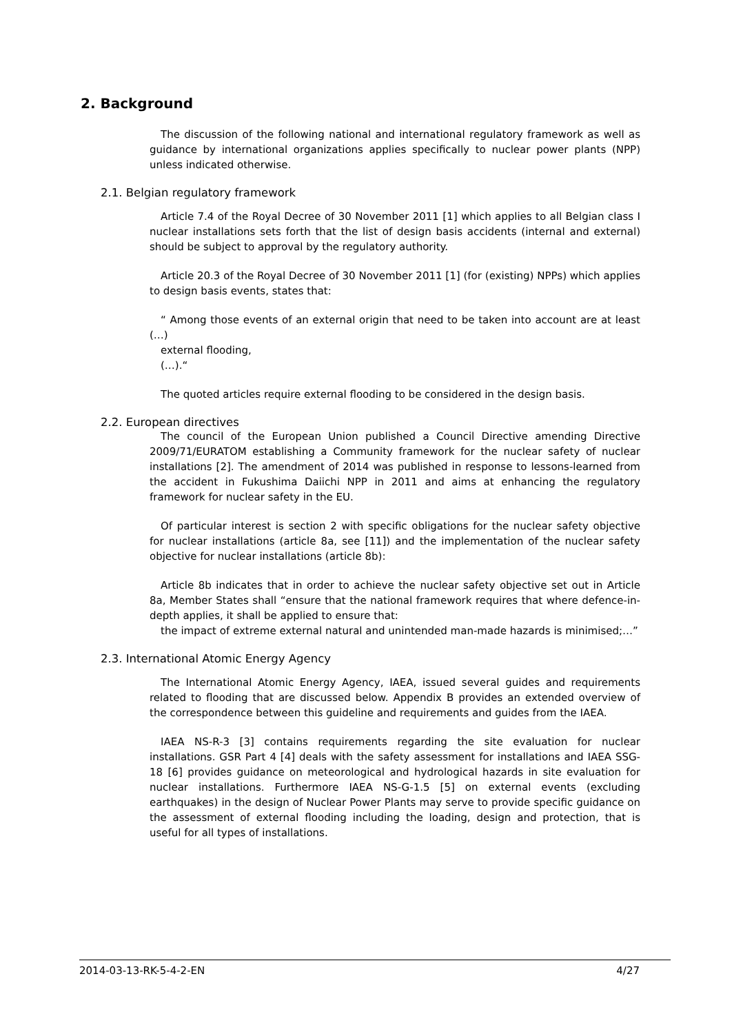2. Background
The discussion of the following national and international regulatory framework as well as guidance by international organizations applies specifically to nuclear power plants (NPP) unless indicated otherwise.
2.1. Belgian regulatory framework
Article 7.4 of the Royal Decree of 30 November 2011 [1] which applies to all Belgian class I nuclear installations sets forth that the list of design basis accidents (internal and external) should be subject to approval by the regulatory authority.
Article 20.3 of the Royal Decree of 30 November 2011 [1] (for (existing) NPPs) which applies to design basis events, states that:
“ Among those events of an external origin that need to be taken into account are at least (…)
external flooding,
(…).“
The quoted articles require external flooding to be considered in the design basis.
2.2. European directives
The council of the European Union published a Council Directive amending Directive 2009/71/EURATOM establishing a Community framework for the nuclear safety of nuclear installations [2]. The amendment of 2014 was published in response to lessons-learned from the accident in Fukushima Daiichi NPP in 2011 and aims at enhancing the regulatory framework for nuclear safety in the EU.
Of particular interest is section 2 with specific obligations for the nuclear safety objective for nuclear installations (article 8a, see [11]) and the implementation of the nuclear safety objective for nuclear installations (article 8b):
Article 8b indicates that in order to achieve the nuclear safety objective set out in Article 8a, Member States shall “ensure that the national framework requires that where defence-in-depth applies, it shall be applied to ensure that:
the impact of extreme external natural and unintended man-made hazards is minimised;…”
2.3. International Atomic Energy Agency
The International Atomic Energy Agency, IAEA, issued several guides and requirements related to flooding that are discussed below. Appendix B provides an extended overview of the correspondence between this guideline and requirements and guides from the IAEA.
IAEA NS-R-3 [3] contains requirements regarding the site evaluation for nuclear installations. GSR Part 4 [4] deals with the safety assessment for installations and IAEA SSG-18 [6] provides guidance on meteorological and hydrological hazards in site evaluation for nuclear installations. Furthermore IAEA NS-G-1.5 [5] on external events (excluding earthquakes) in the design of Nuclear Power Plants may serve to provide specific guidance on the assessment of external flooding including the loading, design and protection, that is useful for all types of installations.
2014-03-13-RK-5-4-2-EN 4/27